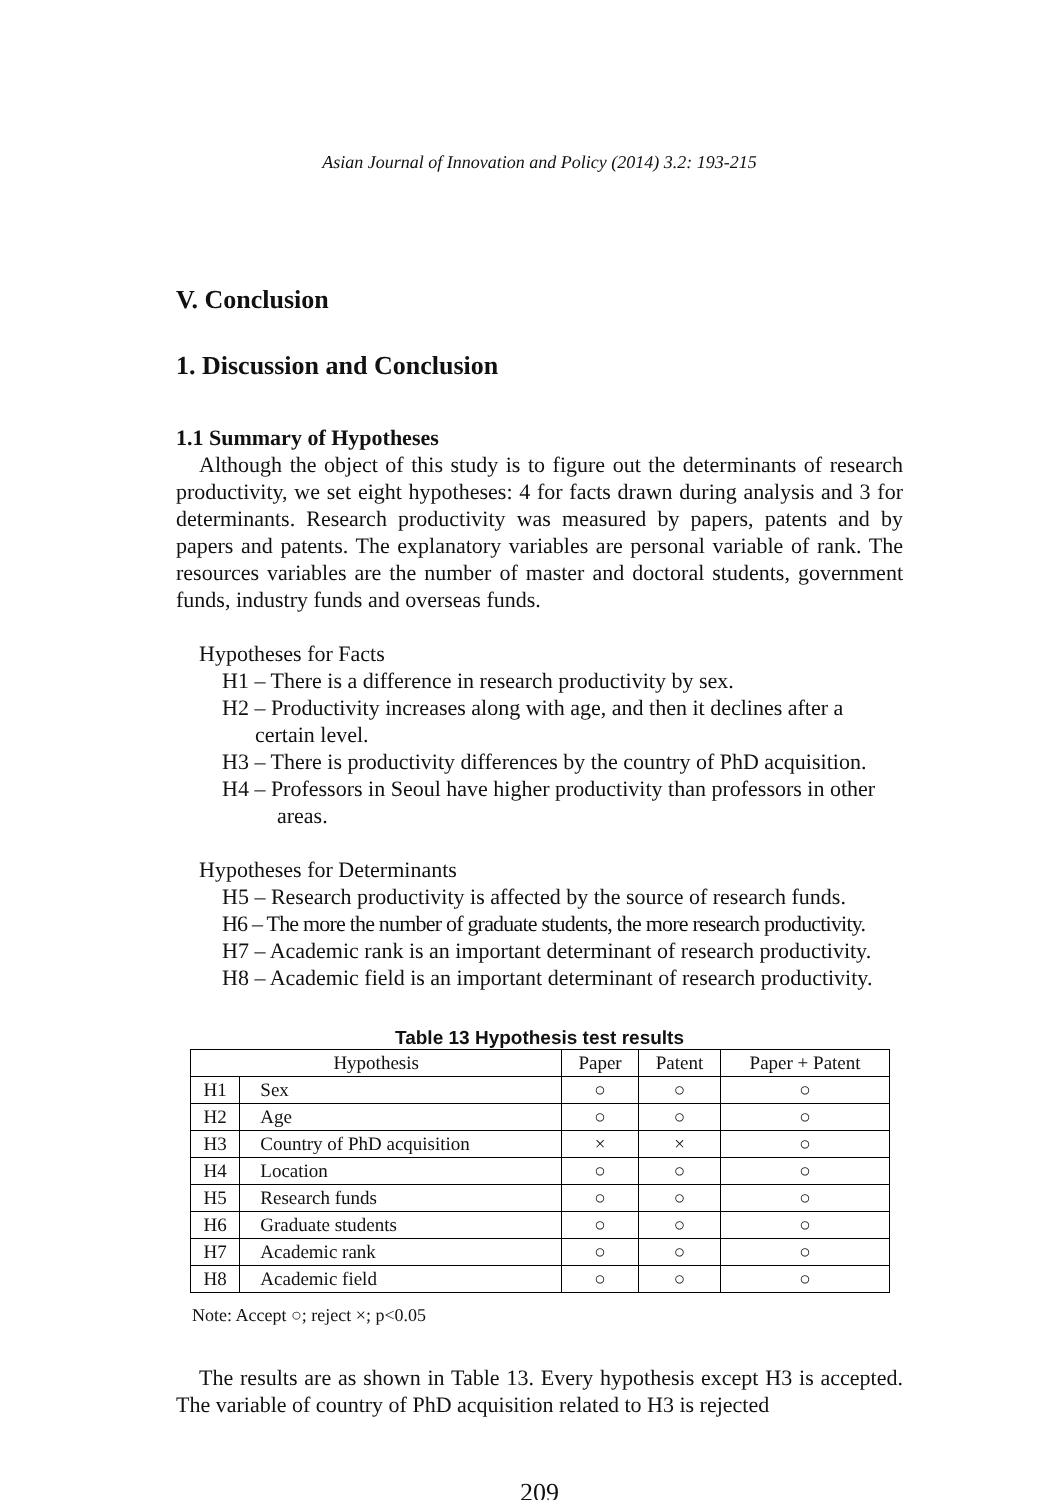Asian Journal of Innovation and Policy (2014) 3.2: 193-215
V. Conclusion
1. Discussion and Conclusion
1.1 Summary of Hypotheses
Although the object of this study is to figure out the determinants of research productivity, we set eight hypotheses: 4 for facts drawn during analysis and 3 for determinants. Research productivity was measured by papers, patents and by papers and patents. The explanatory variables are personal variable of rank. The resources variables are the number of master and doctoral students, government funds, industry funds and overseas funds.
Hypotheses for Facts
H1 – There is a difference in research productivity by sex.
H2 – Productivity increases along with age, and then it declines after a
certain level.
H3 – There is productivity differences by the country of PhD acquisition.
H4 – Professors in Seoul have higher productivity than professors in other
areas.
Hypotheses for Determinants
H5 – Research productivity is affected by the source of research funds.
H6 – The more the number of graduate students, the more research productivity.
H7 – Academic rank is an important determinant of research productivity.
H8 – Academic field is an important determinant of research productivity.
Table 13 Hypothesis test results
| Hypothesis | | Paper | Patent | Paper + Patent |
| --- | --- | --- | --- | --- |
| H1 | Sex | ○ | ○ | ○ |
| H2 | Age | ○ | ○ | ○ |
| H3 | Country of PhD acquisition | × | × | ○ |
| H4 | Location | ○ | ○ | ○ |
| H5 | Research funds | ○ | ○ | ○ |
| H6 | Graduate students | ○ | ○ | ○ |
| H7 | Academic rank | ○ | ○ | ○ |
| H8 | Academic field | ○ | ○ | ○ |
Note: Accept ○; reject ×; p<0.05
The results are as shown in Table 13. Every hypothesis except H3 is accepted. The variable of country of PhD acquisition related to H3 is rejected
209